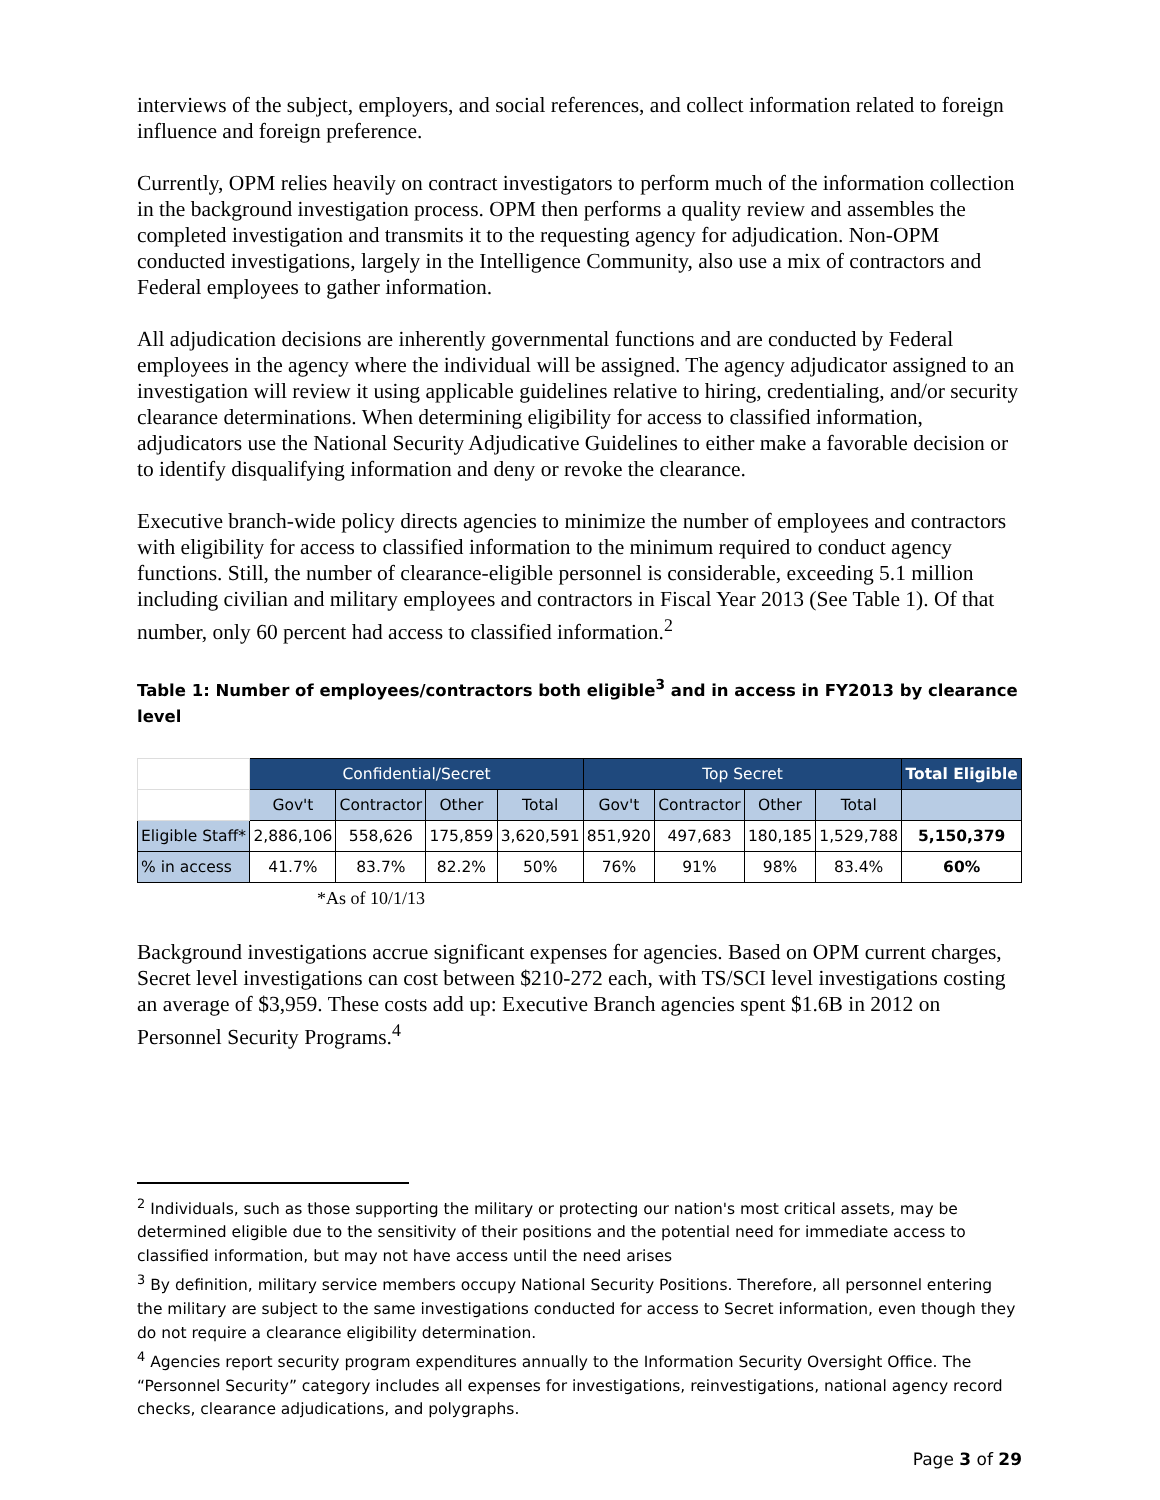interviews of the subject, employers, and social references, and collect information related to foreign influence and foreign preference.
Currently, OPM relies heavily on contract investigators to perform much of the information collection in the background investigation process. OPM then performs a quality review and assembles the completed investigation and transmits it to the requesting agency for adjudication. Non-OPM conducted investigations, largely in the Intelligence Community, also use a mix of contractors and Federal employees to gather information.
All adjudication decisions are inherently governmental functions and are conducted by Federal employees in the agency where the individual will be assigned. The agency adjudicator assigned to an investigation will review it using applicable guidelines relative to hiring, credentialing, and/or security clearance determinations. When determining eligibility for access to classified information, adjudicators use the National Security Adjudicative Guidelines to either make a favorable decision or to identify disqualifying information and deny or revoke the clearance.
Executive branch-wide policy directs agencies to minimize the number of employees and contractors with eligibility for access to classified information to the minimum required to conduct agency functions. Still, the number of clearance-eligible personnel is considerable, exceeding 5.1 million including civilian and military employees and contractors in Fiscal Year 2013 (See Table 1). Of that number, only 60 percent had access to classified information.<sup>2</sup>
Table 1: Number of employees/contractors both eligible<sup>3</sup> and in access in FY2013 by clearance level
| | Confidential/Secret | | | | Top Secret | | | | Total Eligible |
| --- | --- | --- | --- | --- | --- | --- | --- | --- | --- |
| | Gov't | Contractor | Other | Total | Gov't | Contractor | Other | Total | |
| Eligible Staff* | 2,886,106 | 558,626 | 175,859 | 3,620,591 | 851,920 | 497,683 | 180,185 | 1,529,788 | 5,150,379 |
| % in access | 41.7% | 83.7% | 82.2% | 50% | 76% | 91% | 98% | 83.4% | 60% |
*As of 10/1/13
Background investigations accrue significant expenses for agencies. Based on OPM current charges, Secret level investigations can cost between $210-272 each, with TS/SCI level investigations costing an average of $3,959. These costs add up: Executive Branch agencies spent $1.6B in 2012 on Personnel Security Programs.<sup>4</sup>
<sup>2</sup> Individuals, such as those supporting the military or protecting our nation's most critical assets, may be determined eligible due to the sensitivity of their positions and the potential need for immediate access to classified information, but may not have access until the need arises
<sup>3</sup> By definition, military service members occupy National Security Positions. Therefore, all personnel entering the military are subject to the same investigations conducted for access to Secret information, even though they do not require a clearance eligibility determination.
<sup>4</sup> Agencies report security program expenditures annually to the Information Security Oversight Office. The “Personnel Security” category includes all expenses for investigations, reinvestigations, national agency record checks, clearance adjudications, and polygraphs.
Page 3 of 29